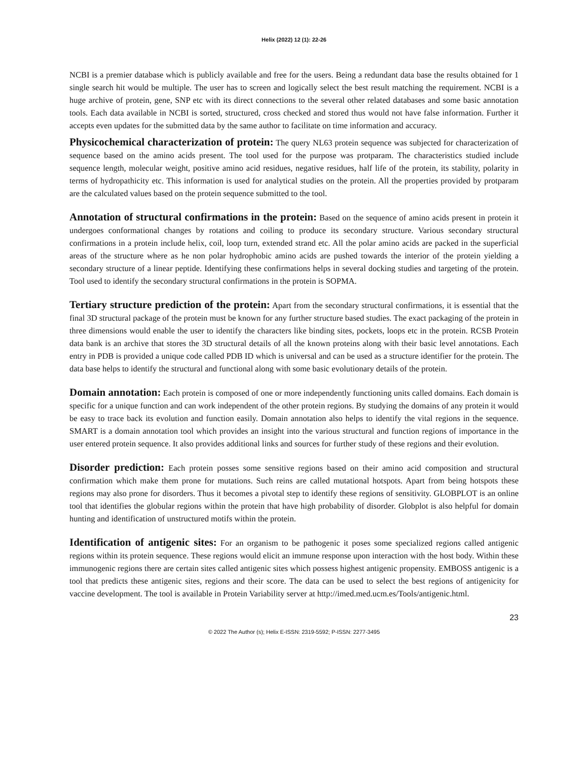Helix (2022) 12 (1): 22-26
NCBI is a premier database which is publicly available and free for the users. Being a redundant data base the results obtained for 1 single search hit would be multiple. The user has to screen and logically select the best result matching the requirement. NCBI is a huge archive of protein, gene, SNP etc with its direct connections to the several other related databases and some basic annotation tools. Each data available in NCBI is sorted, structured, cross checked and stored thus would not have false information. Further it accepts even updates for the submitted data by the same author to facilitate on time information and accuracy.
Physicochemical characterization of protein: The query NL63 protein sequence was subjected for characterization of sequence based on the amino acids present. The tool used for the purpose was protparam. The characteristics studied include sequence length, molecular weight, positive amino acid residues, negative residues, half life of the protein, its stability, polarity in terms of hydropathicity etc. This information is used for analytical studies on the protein. All the properties provided by protparam are the calculated values based on the protein sequence submitted to the tool.
Annotation of structural confirmations in the protein: Based on the sequence of amino acids present in protein it undergoes conformational changes by rotations and coiling to produce its secondary structure. Various secondary structural confirmations in a protein include helix, coil, loop turn, extended strand etc. All the polar amino acids are packed in the superficial areas of the structure where as he non polar hydrophobic amino acids are pushed towards the interior of the protein yielding a secondary structure of a linear peptide. Identifying these confirmations helps in several docking studies and targeting of the protein. Tool used to identify the secondary structural confirmations in the protein is SOPMA.
Tertiary structure prediction of the protein: Apart from the secondary structural confirmations, it is essential that the final 3D structural package of the protein must be known for any further structure based studies. The exact packaging of the protein in three dimensions would enable the user to identify the characters like binding sites, pockets, loops etc in the protein. RCSB Protein data bank is an archive that stores the 3D structural details of all the known proteins along with their basic level annotations. Each entry in PDB is provided a unique code called PDB ID which is universal and can be used as a structure identifier for the protein. The data base helps to identify the structural and functional along with some basic evolutionary details of the protein.
Domain annotation: Each protein is composed of one or more independently functioning units called domains. Each domain is specific for a unique function and can work independent of the other protein regions. By studying the domains of any protein it would be easy to trace back its evolution and function easily. Domain annotation also helps to identify the vital regions in the sequence. SMART is a domain annotation tool which provides an insight into the various structural and function regions of importance in the user entered protein sequence. It also provides additional links and sources for further study of these regions and their evolution.
Disorder prediction: Each protein posses some sensitive regions based on their amino acid composition and structural confirmation which make them prone for mutations. Such reins are called mutational hotspots. Apart from being hotspots these regions may also prone for disorders. Thus it becomes a pivotal step to identify these regions of sensitivity. GLOBPLOT is an online tool that identifies the globular regions within the protein that have high probability of disorder. Globplot is also helpful for domain hunting and identification of unstructured motifs within the protein.
Identification of antigenic sites: For an organism to be pathogenic it poses some specialized regions called antigenic regions within its protein sequence. These regions would elicit an immune response upon interaction with the host body. Within these immunogenic regions there are certain sites called antigenic sites which possess highest antigenic propensity. EMBOSS antigenic is a tool that predicts these antigenic sites, regions and their score. The data can be used to select the best regions of antigenicity for vaccine development. The tool is available in Protein Variability server at http://imed.med.ucm.es/Tools/antigenic.html.
23
© 2022 The Author (s); Helix E-ISSN: 2319-5592; P-ISSN: 2277-3495